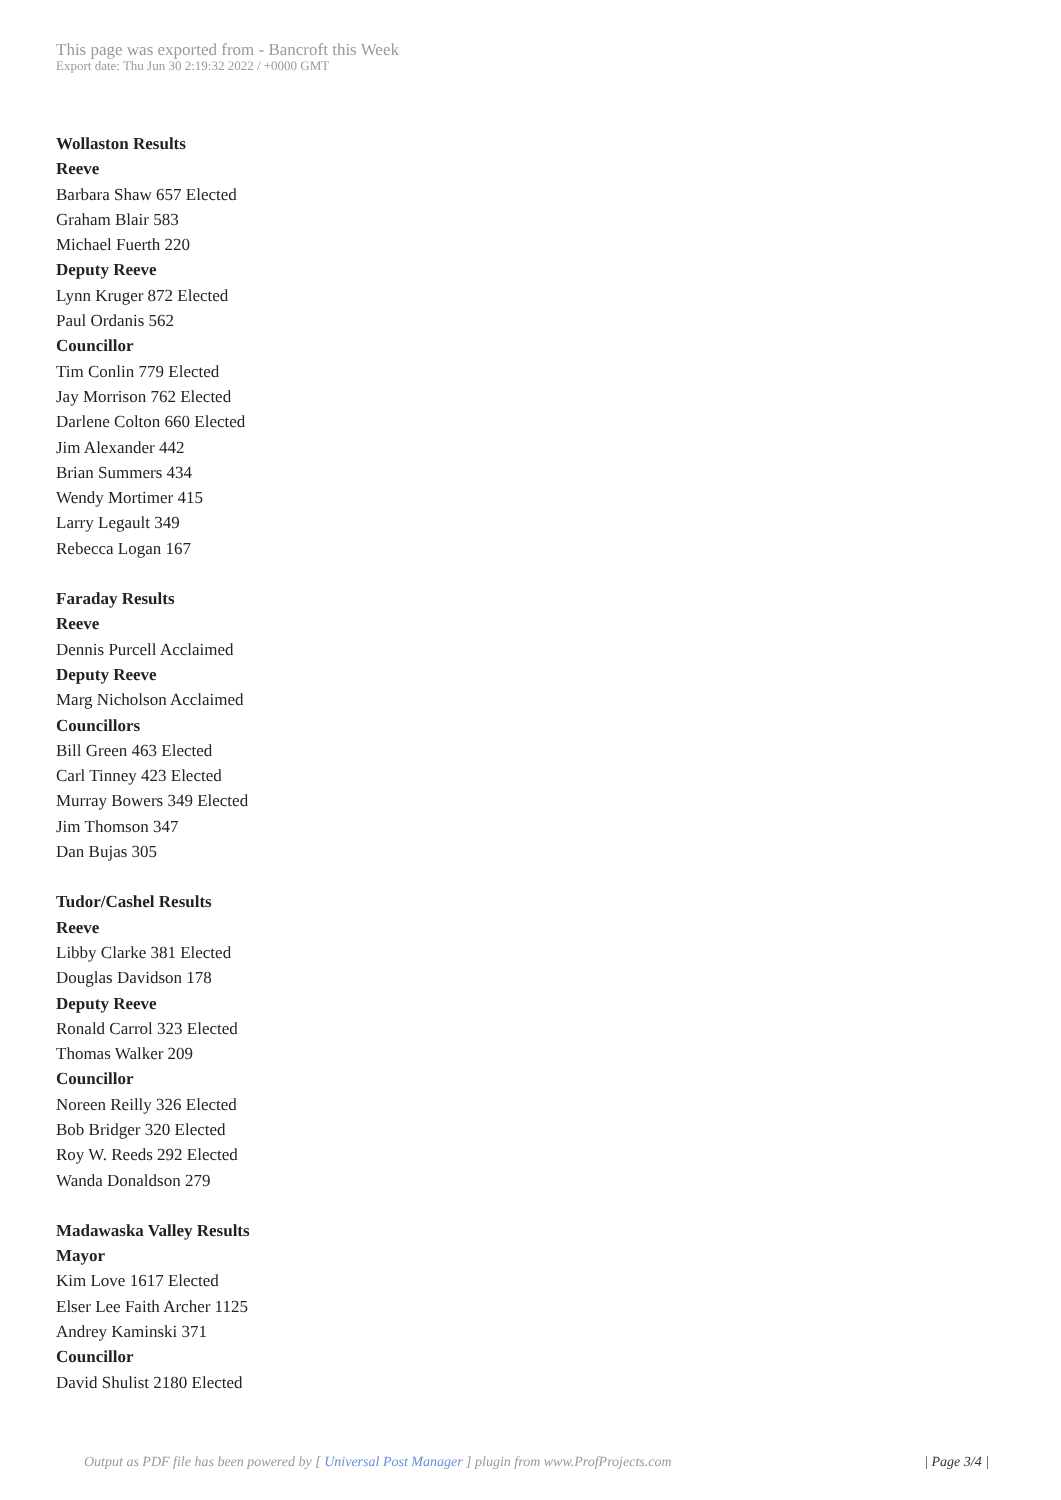This page was exported from - Bancroft this Week
Export date: Thu Jun 30 2:19:32 2022 / +0000 GMT
Wollaston Results
Reeve
Barbara Shaw 657 Elected
Graham Blair 583
Michael Fuerth 220
Deputy Reeve
Lynn Kruger 872 Elected
Paul Ordanis 562
Councillor
Tim Conlin 779 Elected
Jay Morrison 762 Elected
Darlene Colton 660 Elected
Jim Alexander 442
Brian Summers 434
Wendy Mortimer 415
Larry Legault 349
Rebecca Logan 167
Faraday Results
Reeve
Dennis Purcell Acclaimed
Deputy Reeve
Marg Nicholson Acclaimed
Councillors
Bill Green 463 Elected
Carl Tinney 423 Elected
Murray Bowers 349 Elected
Jim Thomson 347
Dan Bujas 305
Tudor/Cashel Results
Reeve
Libby Clarke 381 Elected
Douglas Davidson 178
Deputy Reeve
Ronald Carrol 323 Elected
Thomas Walker 209
Councillor
Noreen Reilly 326 Elected
Bob Bridger 320 Elected
Roy W. Reeds 292 Elected
Wanda Donaldson 279
Madawaska Valley Results
Mayor
Kim Love 1617 Elected
Elser Lee Faith Archer 1125
Andrey Kaminski 371
Councillor
David Shulist 2180 Elected
Output as PDF file has been powered by [ Universal Post Manager ] plugin from www.ProfProjects.com | Page 3/4 |